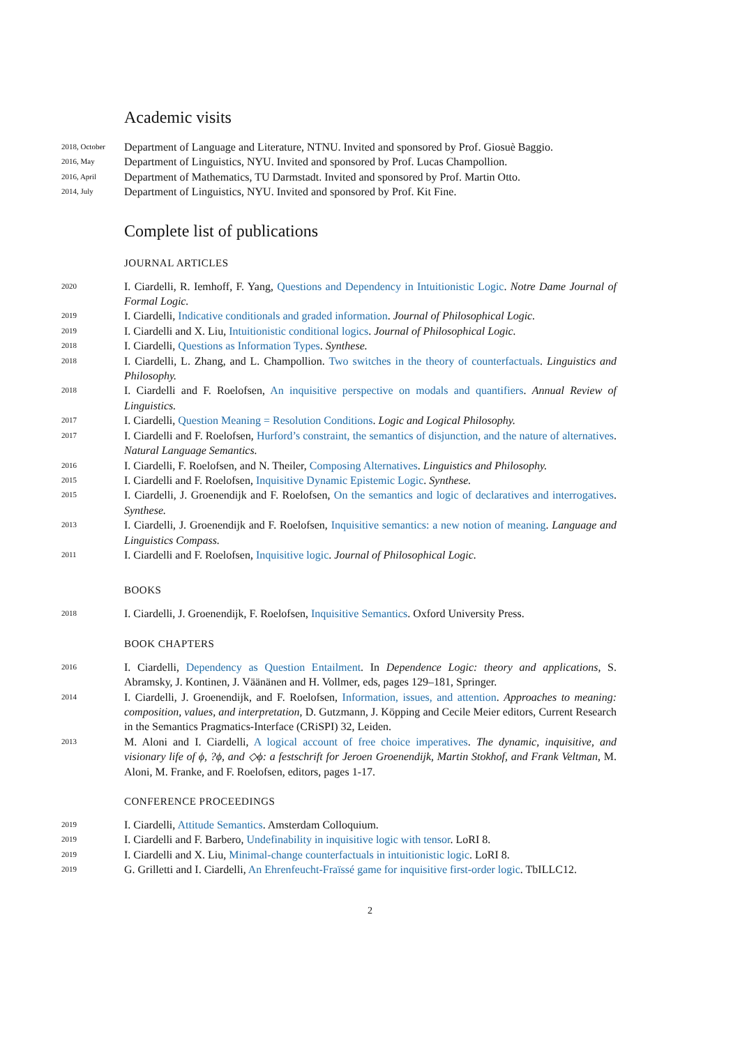Academic visits
2018, October
Department of Language and Literature, NTNU. Invited and sponsored by Prof. Giosuè Baggio.
2016, May
Department of Linguistics, NYU. Invited and sponsored by Prof. Lucas Champollion.
2016, April
Department of Mathematics, TU Darmstadt. Invited and sponsored by Prof. Martin Otto.
2014, July
Department of Linguistics, NYU. Invited and sponsored by Prof. Kit Fine.
Complete list of publications
JOURNAL ARTICLES
2020
I. Ciardelli, R. Iemhoff, F. Yang, Questions and Dependency in Intuitionistic Logic. Notre Dame Journal of Formal Logic.
2019
I. Ciardelli, Indicative conditionals and graded information. Journal of Philosophical Logic.
2019
I. Ciardelli and X. Liu, Intuitionistic conditional logics. Journal of Philosophical Logic.
2018
I. Ciardelli, Questions as Information Types. Synthese.
2018
I. Ciardelli, L. Zhang, and L. Champollion. Two switches in the theory of counterfactuals. Linguistics and Philosophy.
2018
I. Ciardelli and F. Roelofsen, An inquisitive perspective on modals and quantifiers. Annual Review of Linguistics.
2017
I. Ciardelli, Question Meaning = Resolution Conditions. Logic and Logical Philosophy.
2017
I. Ciardelli and F. Roelofsen, Hurford’s constraint, the semantics of disjunction, and the nature of alternatives. Natural Language Semantics.
2016
I. Ciardelli, F. Roelofsen, and N. Theiler, Composing Alternatives. Linguistics and Philosophy.
2015
I. Ciardelli and F. Roelofsen, Inquisitive Dynamic Epistemic Logic. Synthese.
2015
I. Ciardelli, J. Groenendijk and F. Roelofsen, On the semantics and logic of declaratives and interrogatives. Synthese.
2013
I. Ciardelli, J. Groenendijk and F. Roelofsen, Inquisitive semantics: a new notion of meaning. Language and Linguistics Compass.
2011
I. Ciardelli and F. Roelofsen, Inquisitive logic. Journal of Philosophical Logic.
BOOKS
2018
I. Ciardelli, J. Groenendijk, F. Roelofsen, Inquisitive Semantics. Oxford University Press.
BOOK CHAPTERS
2016
I. Ciardelli, Dependency as Question Entailment. In Dependence Logic: theory and applications, S. Abramsky, J. Kontinen, J. Väänänen and H. Vollmer, eds, pages 129–181, Springer.
2014
I. Ciardelli, J. Groenendijk, and F. Roelofsen, Information, issues, and attention. Approaches to meaning: composition, values, and interpretation, D. Gutzmann, J. Köpping and Cecile Meier editors, Current Research in the Semantics Pragmatics-Interface (CRiSPI) 32, Leiden.
2013
M. Aloni and I. Ciardelli, A logical account of free choice imperatives. The dynamic, inquisitive, and visionary life of ϕ, ?ϕ, and ◇ϕ: a festschrift for Jeroen Groenendijk, Martin Stokhof, and Frank Veltman, M. Aloni, M. Franke, and F. Roelofsen, editors, pages 1-17.
CONFERENCE PROCEEDINGS
2019
I. Ciardelli, Attitude Semantics. Amsterdam Colloquium.
2019
I. Ciardelli and F. Barbero, Undefinability in inquisitive logic with tensor. LoRI 8.
2019
I. Ciardelli and X. Liu, Minimal-change counterfactuals in intuitionistic logic. LoRI 8.
2019
G. Grilletti and I. Ciardelli, An Ehrenfeucht-Fraïssé game for inquisitive first-order logic. TbILLC12.
2